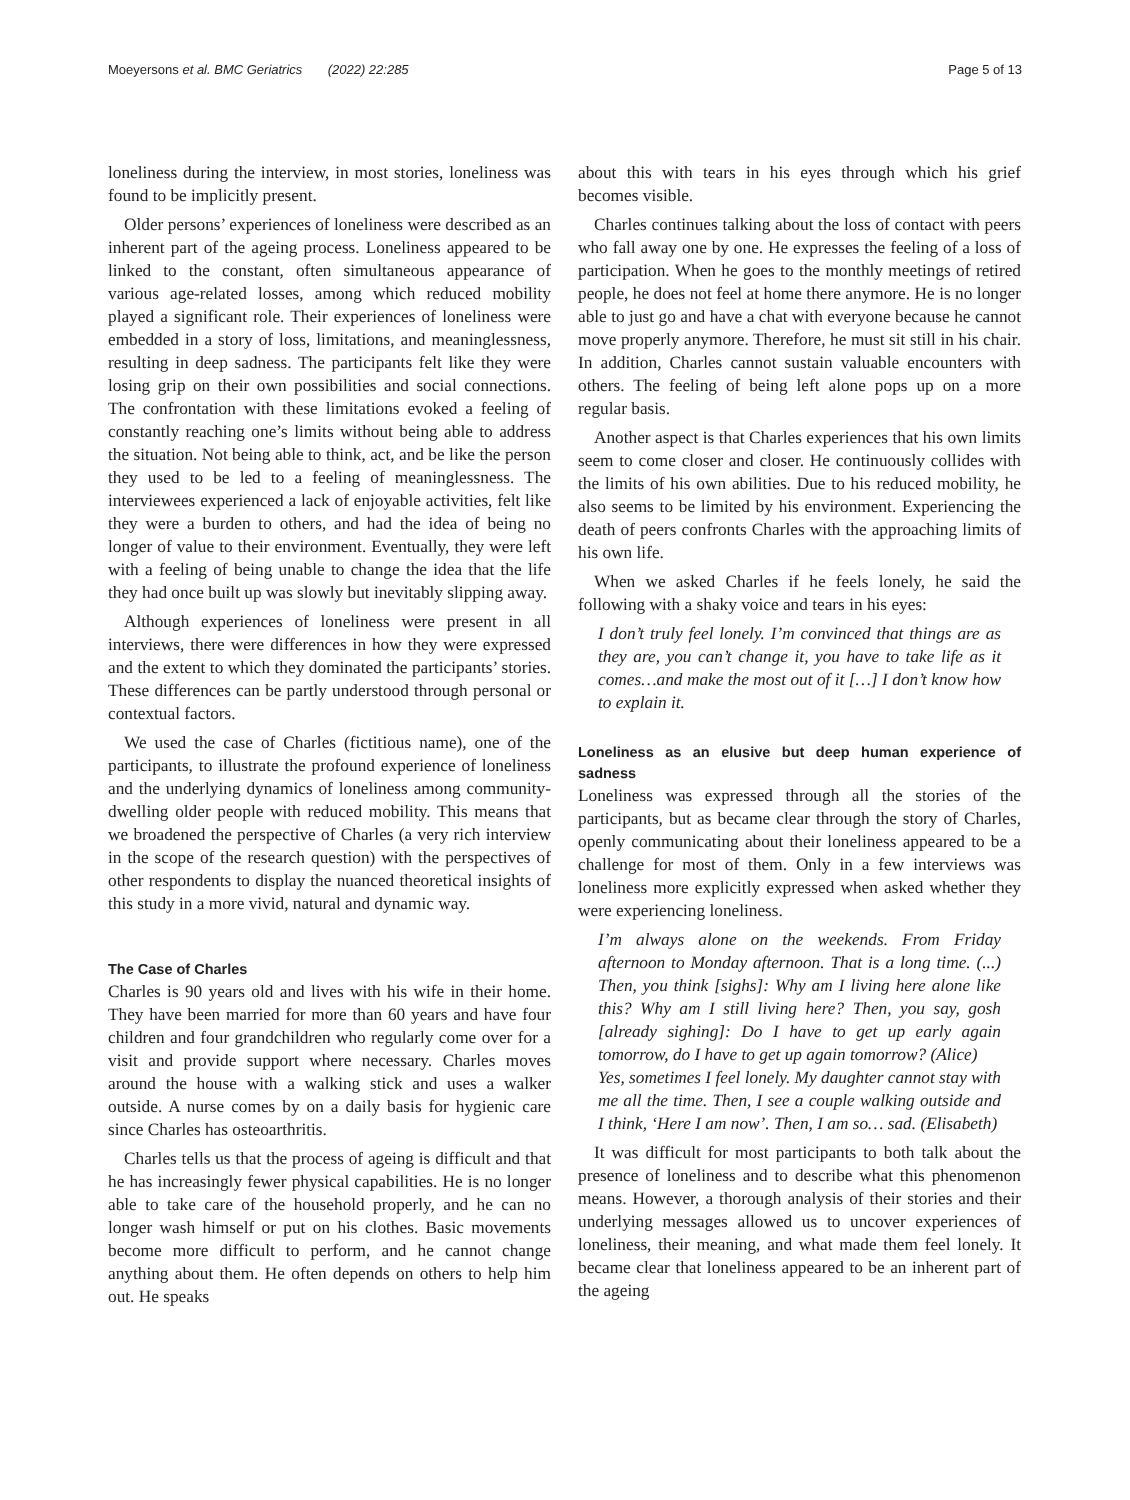Moeyersons et al. BMC Geriatrics (2022) 22:285 Page 5 of 13
loneliness during the interview, in most stories, loneliness was found to be implicitly present.
Older persons’ experiences of loneliness were described as an inherent part of the ageing process. Loneliness appeared to be linked to the constant, often simultaneous appearance of various age-related losses, among which reduced mobility played a significant role. Their experiences of loneliness were embedded in a story of loss, limitations, and meaninglessness, resulting in deep sadness. The participants felt like they were losing grip on their own possibilities and social connections. The confrontation with these limitations evoked a feeling of constantly reaching one’s limits without being able to address the situation. Not being able to think, act, and be like the person they used to be led to a feeling of meaninglessness. The interviewees experienced a lack of enjoyable activities, felt like they were a burden to others, and had the idea of being no longer of value to their environment. Eventually, they were left with a feeling of being unable to change the idea that the life they had once built up was slowly but inevitably slipping away.
Although experiences of loneliness were present in all interviews, there were differences in how they were expressed and the extent to which they dominated the participants’ stories. These differences can be partly understood through personal or contextual factors.
We used the case of Charles (fictitious name), one of the participants, to illustrate the profound experience of loneliness and the underlying dynamics of loneliness among community-dwelling older people with reduced mobility. This means that we broadened the perspective of Charles (a very rich interview in the scope of the research question) with the perspectives of other respondents to display the nuanced theoretical insights of this study in a more vivid, natural and dynamic way.
The Case of Charles
Charles is 90 years old and lives with his wife in their home. They have been married for more than 60 years and have four children and four grandchildren who regularly come over for a visit and provide support where necessary. Charles moves around the house with a walking stick and uses a walker outside. A nurse comes by on a daily basis for hygienic care since Charles has osteoarthritis.
Charles tells us that the process of ageing is difficult and that he has increasingly fewer physical capabilities. He is no longer able to take care of the household properly, and he can no longer wash himself or put on his clothes. Basic movements become more difficult to perform, and he cannot change anything about them. He often depends on others to help him out. He speaks
about this with tears in his eyes through which his grief becomes visible.
Charles continues talking about the loss of contact with peers who fall away one by one. He expresses the feeling of a loss of participation. When he goes to the monthly meetings of retired people, he does not feel at home there anymore. He is no longer able to just go and have a chat with everyone because he cannot move properly anymore. Therefore, he must sit still in his chair. In addition, Charles cannot sustain valuable encounters with others. The feeling of being left alone pops up on a more regular basis.
Another aspect is that Charles experiences that his own limits seem to come closer and closer. He continuously collides with the limits of his own abilities. Due to his reduced mobility, he also seems to be limited by his environment. Experiencing the death of peers confronts Charles with the approaching limits of his own life.
When we asked Charles if he feels lonely, he said the following with a shaky voice and tears in his eyes:
I don’t truly feel lonely. I’m convinced that things are as they are, you can’t change it, you have to take life as it comes…and make the most out of it […] I don’t know how to explain it.
Loneliness as an elusive but deep human experience of sadness
Loneliness was expressed through all the stories of the participants, but as became clear through the story of Charles, openly communicating about their loneliness appeared to be a challenge for most of them. Only in a few interviews was loneliness more explicitly expressed when asked whether they were experiencing loneliness.
I’m always alone on the weekends. From Friday afternoon to Monday afternoon. That is a long time. (...) Then, you think [sighs]: Why am I living here alone like this? Why am I still living here? Then, you say, gosh [already sighing]: Do I have to get up early again tomorrow, do I have to get up again tomorrow? (Alice)
Yes, sometimes I feel lonely. My daughter cannot stay with me all the time. Then, I see a couple walking outside and I think, ‘Here I am now’. Then, I am so… sad. (Elisabeth)
It was difficult for most participants to both talk about the presence of loneliness and to describe what this phenomenon means. However, a thorough analysis of their stories and their underlying messages allowed us to uncover experiences of loneliness, their meaning, and what made them feel lonely. It became clear that loneliness appeared to be an inherent part of the ageing